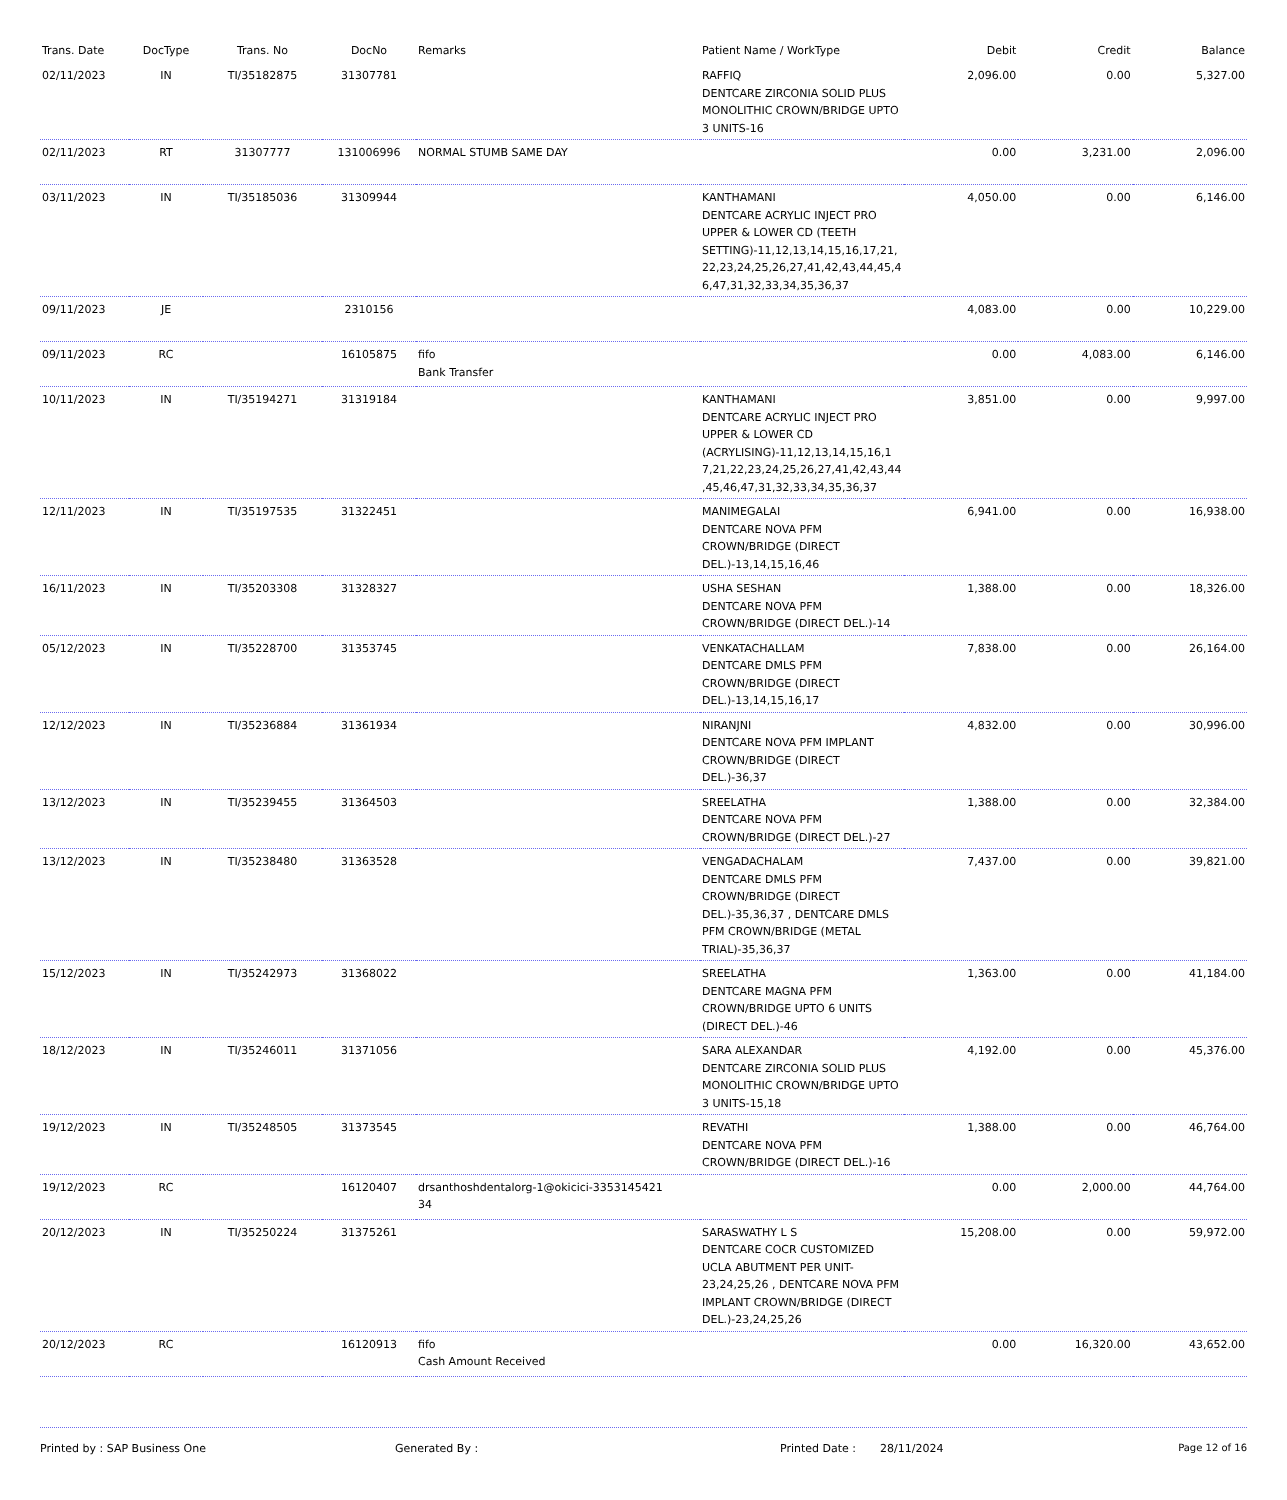| Trans. Date | DocType | Trans. No | DocNo | Remarks | Patient Name / WorkType | Debit | Credit | Balance |
| --- | --- | --- | --- | --- | --- | --- | --- | --- |
| 02/11/2023 | IN | TI/35182875 | 31307781 | | RAFFIQ DENTCARE ZIRCONIA SOLID PLUS MONOLITHIC CROWN/BRIDGE UPTO 3 UNITS-16 | 2,096.00 | 0.00 | 5,327.00 |
| 02/11/2023 | RT | 31307777 | 131006996 | NORMAL STUMB SAME DAY | | 0.00 | 3,231.00 | 2,096.00 |
| 03/11/2023 | IN | TI/35185036 | 31309944 | | KANTHAMANI DENTCARE ACRYLIC INJECT PRO UPPER & LOWER CD (TEETH SETTING)-11,12,13,14,15,16,17,21, 22,23,24,25,26,27,41,42,43,44,45,4 6,47,31,32,33,34,35,36,37 | 4,050.00 | 0.00 | 6,146.00 |
| 09/11/2023 | JE | | 2310156 | | | 4,083.00 | 0.00 | 10,229.00 |
| 09/11/2023 | RC | | 16105875 | fifo Bank Transfer | | 0.00 | 4,083.00 | 6,146.00 |
| 10/11/2023 | IN | TI/35194271 | 31319184 | | KANTHAMANI DENTCARE ACRYLIC INJECT PRO UPPER & LOWER CD (ACRYLISING)-11,12,13,14,15,16,1 7,21,22,23,24,25,26,27,41,42,43,44 ,45,46,47,31,32,33,34,35,36,37 | 3,851.00 | 0.00 | 9,997.00 |
| 12/11/2023 | IN | TI/35197535 | 31322451 | | MANIMEGALAI DENTCARE NOVA PFM CROWN/BRIDGE (DIRECT DEL.)-13,14,15,16,46 | 6,941.00 | 0.00 | 16,938.00 |
| 16/11/2023 | IN | TI/35203308 | 31328327 | | USHA SESHAN DENTCARE NOVA PFM CROWN/BRIDGE (DIRECT DEL.)-14 | 1,388.00 | 0.00 | 18,326.00 |
| 05/12/2023 | IN | TI/35228700 | 31353745 | | VENKATACHALLAM DENTCARE DMLS PFM CROWN/BRIDGE (DIRECT DEL.)-13,14,15,16,17 | 7,838.00 | 0.00 | 26,164.00 |
| 12/12/2023 | IN | TI/35236884 | 31361934 | | NIRANJNI DENTCARE NOVA PFM IMPLANT CROWN/BRIDGE (DIRECT DEL.)-36,37 | 4,832.00 | 0.00 | 30,996.00 |
| 13/12/2023 | IN | TI/35239455 | 31364503 | | SREELATHA DENTCARE NOVA PFM CROWN/BRIDGE (DIRECT DEL.)-27 | 1,388.00 | 0.00 | 32,384.00 |
| 13/12/2023 | IN | TI/35238480 | 31363528 | | VENGADACHALAM DENTCARE DMLS PFM CROWN/BRIDGE (DIRECT DEL.)-35,36,37 , DENTCARE DMLS PFM CROWN/BRIDGE (METAL TRIAL)-35,36,37 | 7,437.00 | 0.00 | 39,821.00 |
| 15/12/2023 | IN | TI/35242973 | 31368022 | | SREELATHA DENTCARE MAGNA PFM CROWN/BRIDGE UPTO 6 UNITS (DIRECT DEL.)-46 | 1,363.00 | 0.00 | 41,184.00 |
| 18/12/2023 | IN | TI/35246011 | 31371056 | | SARA ALEXANDAR DENTCARE ZIRCONIA SOLID PLUS MONOLITHIC CROWN/BRIDGE UPTO 3 UNITS-15,18 | 4,192.00 | 0.00 | 45,376.00 |
| 19/12/2023 | IN | TI/35248505 | 31373545 | | REVATHI DENTCARE NOVA PFM CROWN/BRIDGE (DIRECT DEL.)-16 | 1,388.00 | 0.00 | 46,764.00 |
| 19/12/2023 | RC | | 16120407 | drsanthoshdentalorg-1@okicici-3353145421 34 | | 0.00 | 2,000.00 | 44,764.00 |
| 20/12/2023 | IN | TI/35250224 | 31375261 | | SARASWATHY L S DENTCARE COCR CUSTOMIZED UCLA ABUTMENT PER UNIT-23,24,25,26 , DENTCARE NOVA PFM IMPLANT CROWN/BRIDGE (DIRECT DEL.)-23,24,25,26 | 15,208.00 | 0.00 | 59,972.00 |
| 20/12/2023 | RC | | 16120913 | fifo Cash Amount Received | | 0.00 | 16,320.00 | 43,652.00 |
Printed by : SAP Business One Generated By : Printed Date : 28/11/2024 Page 12 of 16